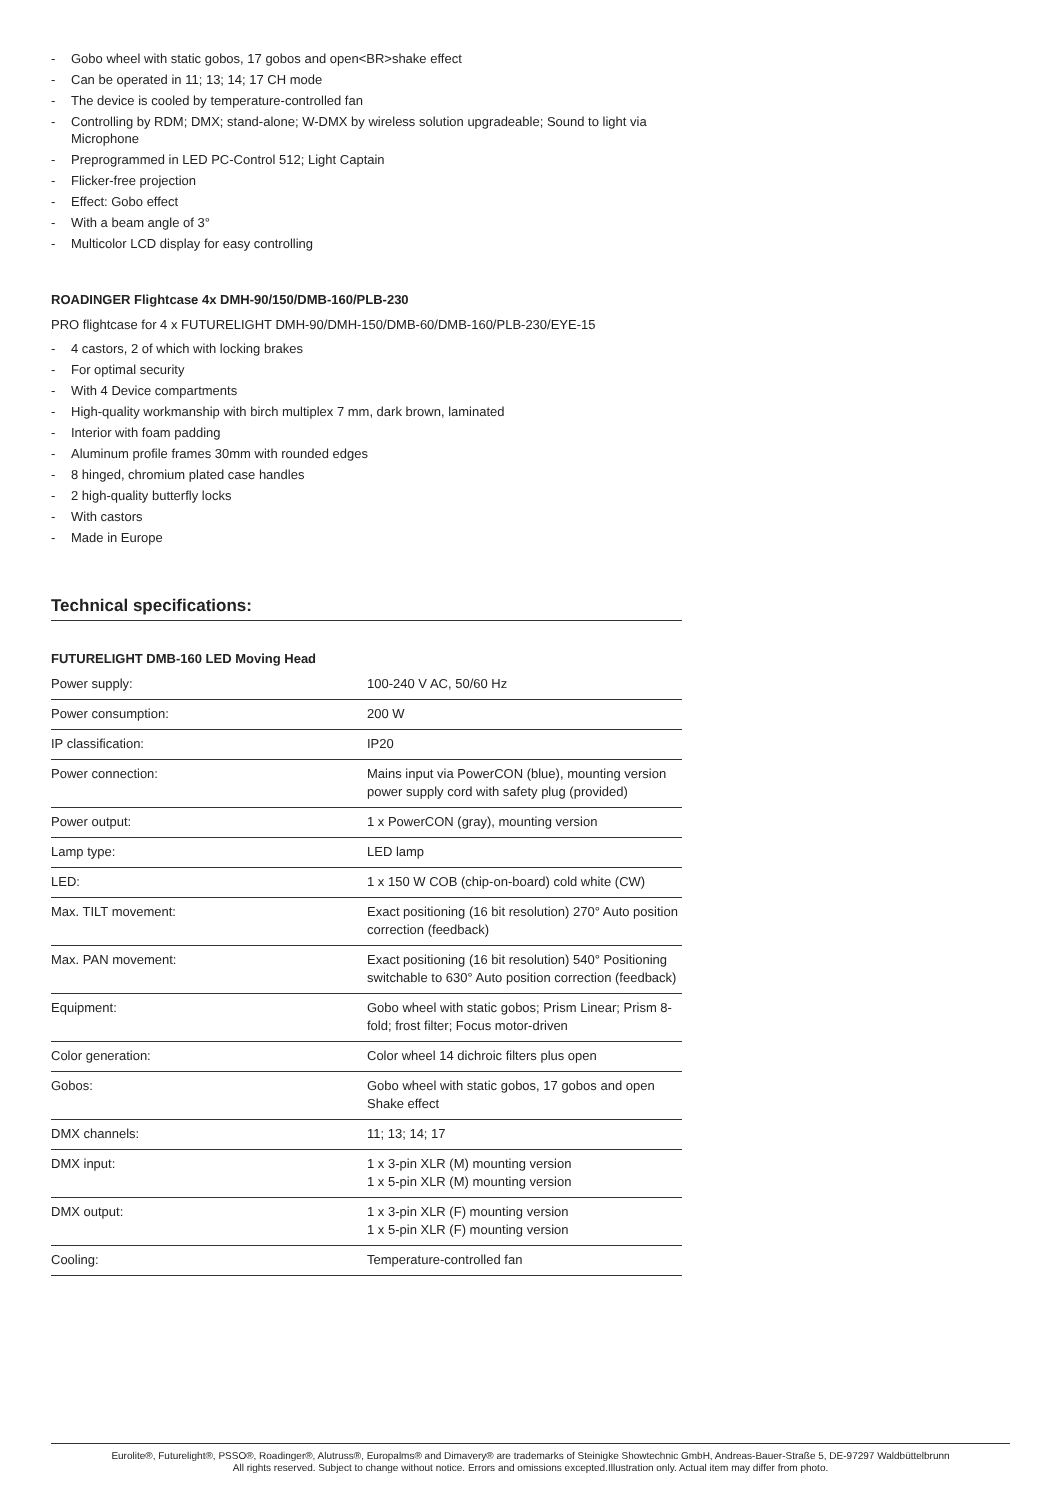- Gobo wheel with static gobos, 17 gobos and open<BR>shake effect
- Can be operated in 11; 13; 14; 17 CH mode
- The device is cooled by temperature-controlled fan
- Controlling by RDM; DMX; stand-alone; W-DMX by wireless solution upgradeable; Sound to light via Microphone
- Preprogrammed in LED PC-Control 512; Light Captain
- Flicker-free projection
- Effect: Gobo effect
- With a beam angle of 3°
- Multicolor LCD display for easy controlling
ROADINGER Flightcase 4x DMH-90/150/DMB-160/PLB-230
PRO flightcase for 4 x FUTURELIGHT DMH-90/DMH-150/DMB-60/DMB-160/PLB-230/EYE-15
- 4 castors, 2 of which with locking brakes
- For optimal security
- With 4 Device compartments
- High-quality workmanship with birch multiplex 7 mm, dark brown, laminated
- Interior with foam padding
- Aluminum profile frames 30mm with rounded edges
- 8 hinged, chromium plated case handles
- 2 high-quality butterfly locks
- With castors
- Made in Europe
Technical specifications:
FUTURELIGHT DMB-160 LED Moving Head
| Power supply: | 100-240 V AC, 50/60 Hz |
| Power consumption: | 200 W |
| IP classification: | IP20 |
| Power connection: | Mains input via PowerCON (blue), mounting version power supply cord with safety plug (provided) |
| Power output: | 1 x PowerCON (gray), mounting version |
| Lamp type: | LED lamp |
| LED: | 1 x 150 W COB (chip-on-board) cold white (CW) |
| Max. TILT movement: | Exact positioning (16 bit resolution) 270° Auto position correction (feedback) |
| Max. PAN movement: | Exact positioning (16 bit resolution) 540° Positioning switchable to 630° Auto position correction (feedback) |
| Equipment: | Gobo wheel with static gobos; Prism Linear; Prism 8-fold; frost filter; Focus motor-driven |
| Color generation: | Color wheel 14 dichroic filters plus open |
| Gobos: | Gobo wheel with static gobos, 17 gobos and open Shake effect |
| DMX channels: | 11; 13; 14; 17 |
| DMX input: | 1 x 3-pin XLR (M) mounting version 1 x 5-pin XLR (M) mounting version |
| DMX output: | 1 x 3-pin XLR (F) mounting version 1 x 5-pin XLR (F) mounting version |
| Cooling: | Temperature-controlled fan |
Eurolite®, Futurelight®, PSSO®, Roadinger®, Alutruss®, Europalms® and Dimavery® are trademarks of Steinigke Showtechnic GmbH, Andreas-Bauer-Straße 5, DE-97297 Waldbüttelbrunn
All rights reserved. Subject to change without notice. Errors and omissions excepted.Illustration only. Actual item may differ from photo.